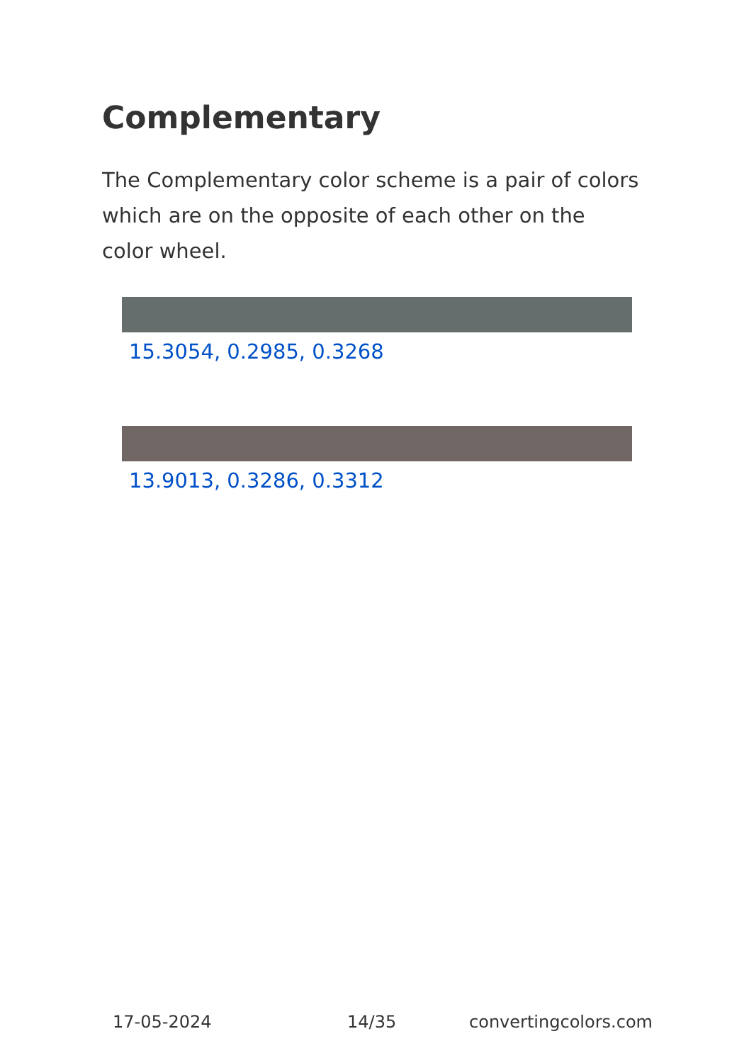Complementary
The Complementary color scheme is a pair of colors which are on the opposite of each other on the color wheel.
15.3054, 0.2985, 0.3268
13.9013, 0.3286, 0.3312
17-05-2024 14/35 convertingcolors.com